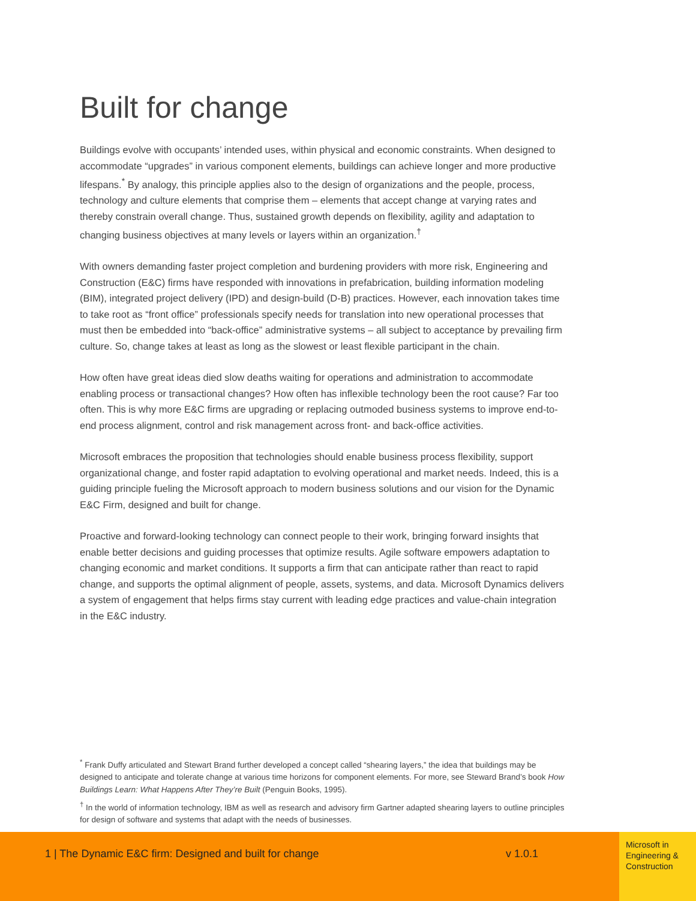Built for change
Buildings evolve with occupants’ intended uses, within physical and economic constraints. When designed to accommodate “upgrades” in various component elements, buildings can achieve longer and more productive lifespans.<sup>*</sup> By analogy, this principle applies also to the design of organizations and the people, process, technology and culture elements that comprise them – elements that accept change at varying rates and thereby constrain overall change. Thus, sustained growth depends on flexibility, agility and adaptation to changing business objectives at many levels or layers within an organization.<sup>†</sup>
With owners demanding faster project completion and burdening providers with more risk, Engineering and Construction (E&C) firms have responded with innovations in prefabrication, building information modeling (BIM), integrated project delivery (IPD) and design-build (D-B) practices. However, each innovation takes time to take root as “front office” professionals specify needs for translation into new operational processes that must then be embedded into “back-office” administrative systems – all subject to acceptance by prevailing firm culture. So, change takes at least as long as the slowest or least flexible participant in the chain.
How often have great ideas died slow deaths waiting for operations and administration to accommodate enabling process or transactional changes? How often has inflexible technology been the root cause? Far too often. This is why more E&C firms are upgrading or replacing outmoded business systems to improve end-to-end process alignment, control and risk management across front- and back-office activities.
Microsoft embraces the proposition that technologies should enable business process flexibility, support organizational change, and foster rapid adaptation to evolving operational and market needs. Indeed, this is a guiding principle fueling the Microsoft approach to modern business solutions and our vision for the Dynamic E&C Firm, designed and built for change.
Proactive and forward-looking technology can connect people to their work, bringing forward insights that enable better decisions and guiding processes that optimize results. Agile software empowers adaptation to changing economic and market conditions. It supports a firm that can anticipate rather than react to rapid change, and supports the optimal alignment of people, assets, systems, and data. Microsoft Dynamics delivers a system of engagement that helps firms stay current with leading edge practices and value-chain integration in the E&C industry.
<sup>*</sup> Frank Duffy articulated and Stewart Brand further developed a concept called “shearing layers,” the idea that buildings may be designed to anticipate and tolerate change at various time horizons for component elements. For more, see Steward Brand’s book How Buildings Learn: What Happens After They’re Built (Penguin Books, 1995).
<sup>†</sup> In the world of information technology, IBM as well as research and advisory firm Gartner adapted shearing layers to outline principles for design of software and systems that adapt with the needs of businesses.
1 | The Dynamic E&C firm: Designed and built for change v 1.0.1
Microsoft in Engineering & Construction